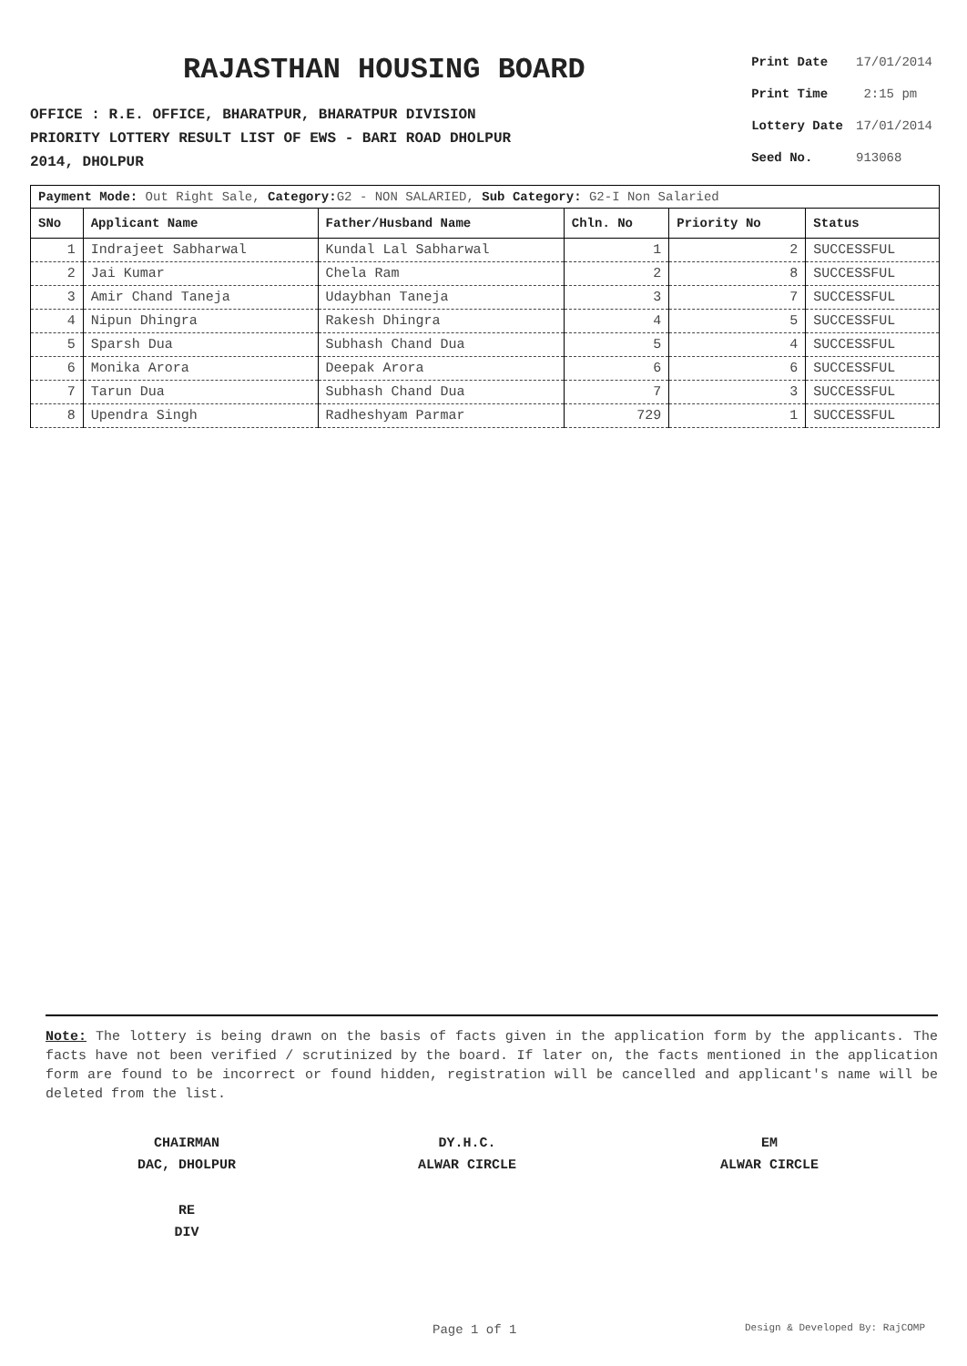RAJASTHAN HOUSING BOARD
OFFICE : R.E. OFFICE, BHARATPUR, BHARATPUR DIVISION
PRIORITY LOTTERY RESULT LIST OF EWS - BARI ROAD DHOLPUR
2014, DHOLPUR
| Print Date | 17/01/2014 |
| Print Time | 2:15 pm |
| Lottery Date | 17/01/2014 |
| Seed No. | 913068 |
Payment Mode: Out Right Sale, Category: G2 - NON SALARIED, Sub Category: G2-I Non Salaried
| SNo | Applicant Name | Father/Husband Name | Chln. No | Priority No | Status |
| --- | --- | --- | --- | --- | --- |
| 1 | Indrajeet Sabharwal | Kundal Lal Sabharwal | 1 | 2 | SUCCESSFUL |
| 2 | Jai Kumar | Chela Ram | 2 | 8 | SUCCESSFUL |
| 3 | Amir Chand Taneja | Udaybhan Taneja | 3 | 7 | SUCCESSFUL |
| 4 | Nipun Dhingra | Rakesh Dhingra | 4 | 5 | SUCCESSFUL |
| 5 | Sparsh Dua | Subhash Chand Dua | 5 | 4 | SUCCESSFUL |
| 6 | Monika Arora | Deepak Arora | 6 | 6 | SUCCESSFUL |
| 7 | Tarun Dua | Subhash Chand Dua | 7 | 3 | SUCCESSFUL |
| 8 | Upendra Singh | Radheshyam Parmar | 729 | 1 | SUCCESSFUL |
Note: The lottery is being drawn on the basis of facts given in the application form by the applicants. The facts have not been verified / scrutinized by the board. If later on, the facts mentioned in the application form are found to be incorrect or found hidden, registration will be cancelled and applicant's name will be deleted from the list.
CHAIRMAN
DAC, DHOLPUR
DY.H.C.
ALWAR CIRCLE
EM
ALWAR CIRCLE
RE
DIV
Page 1 of 1 Design & Developed By: RajCOMP